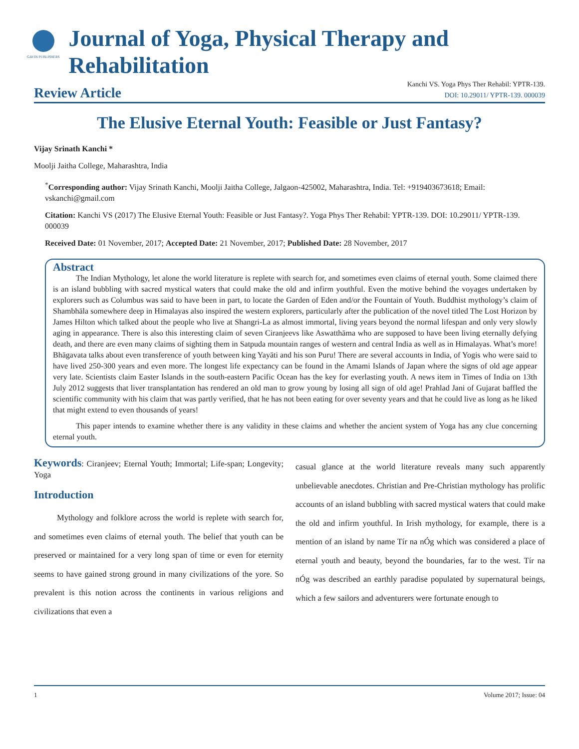GAVIN PUBLISHERS
Journal of Yoga, Physical Therapy and Rehabilitation
Review Article
Kanchi VS. Yoga Phys Ther Rehabil: YPTR-139.
DOI: 10.29011/ YPTR-139. 000039
The Elusive Eternal Youth: Feasible or Just Fantasy?
Vijay Srinath Kanchi *
Moolji Jaitha College, Maharashtra, India
<sup>*</sup> Corresponding author: Vijay Srinath Kanchi, Moolji Jaitha College, Jalgaon-425002, Maharashtra, India. Tel: +919403673618; Email: vskanchi@gmail.com
Citation: Kanchi VS (2017) The Elusive Eternal Youth: Feasible or Just Fantasy?. Yoga Phys Ther Rehabil: YPTR-139. DOI: 10.29011/ YPTR-139. 000039
Received Date: 01 November, 2017; Accepted Date: 21 November, 2017; Published Date: 28 November, 2017
Abstract
The Indian Mythology, let alone the world literature is replete with search for, and sometimes even claims of eternal youth. Some claimed there is an island bubbling with sacred mystical waters that could make the old and infirm youthful. Even the motive behind the voyages undertaken by explorers such as Columbus was said to have been in part, to locate the Garden of Eden and/or the Fountain of Youth. Buddhist mythology’s claim of Shambhāla somewhere deep in Himalayas also inspired the western explorers, particularly after the publication of the novel titled The Lost Horizon by James Hilton which talked about the people who live at Shangri-La as almost immortal, living years beyond the normal lifespan and only very slowly aging in appearance. There is also this interesting claim of seven Ciranjeevs like Aswatthāma who are supposed to have been living eternally defying death, and there are even many claims of sighting them in Satpuda mountain ranges of western and central India as well as in Himalayas. What’s more! Bhāgavata talks about even transference of youth between king Yayāti and his son Puru! There are several accounts in India, of Yogis who were said to have lived 250-300 years and even more. The longest life expectancy can be found in the Amami Islands of Japan where the signs of old age appear very late. Scientists claim Easter Islands in the south-eastern Pacific Ocean has the key for everlasting youth. A news item in Times of India on 13th July 2012 suggests that liver transplantation has rendered an old man to grow young by losing all sign of old age! Prahlad Jani of Gujarat baffled the scientific community with his claim that was partly verified, that he has not been eating for over seventy years and that he could live as long as he liked that might extend to even thousands of years!
This paper intends to examine whether there is any validity in these claims and whether the ancient system of Yoga has any clue concerning eternal youth.
Keywords: Ciranjeev; Eternal Youth; Immortal; Life-span; Longevity; Yoga
Introduction
Mythology and folklore across the world is replete with search for, and sometimes even claims of eternal youth. The belief that youth can be preserved or maintained for a very long span of time or even for eternity seems to have gained strong ground in many civilizations of the yore. So prevalent is this notion across the continents in various religions and civilizations that even a
casual glance at the world literature reveals many such apparently unbelievable anecdotes. Christian and Pre-Christian mythology has prolific accounts of an island bubbling with sacred mystical waters that could make the old and infirm youthful. In Irish mythology, for example, there is a mention of an island by name Tír na nÓg which was considered a place of eternal youth and beauty, beyond the boundaries, far to the west. Tír na nÓg was described an earthly paradise populated by supernatural beings, which a few sailors and adventurers were fortunate enough to
1 Volume 2017; Issue: 04